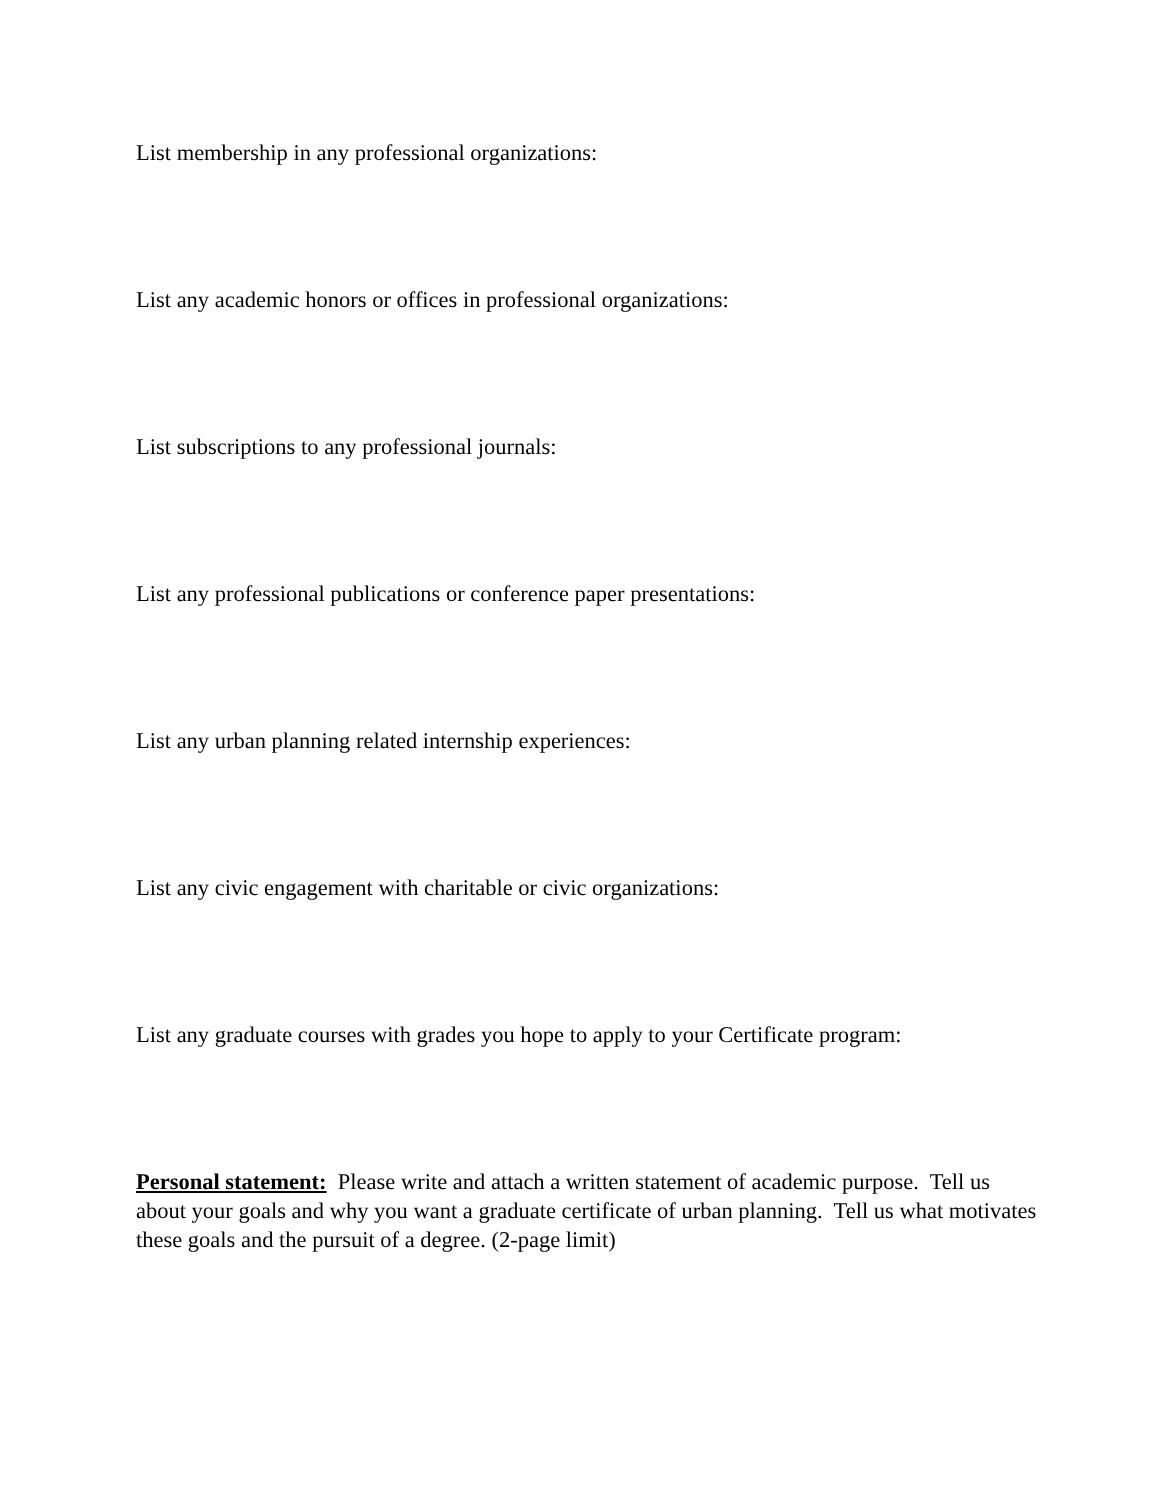List membership in any professional organizations:
List any academic honors or offices in professional organizations:
List subscriptions to any professional journals:
List any professional publications or conference paper presentations:
List any urban planning related internship experiences:
List any civic engagement with charitable or civic organizations:
List any graduate courses with grades you hope to apply to your Certificate program:
Personal statement: Please write and attach a written statement of academic purpose. Tell us about your goals and why you want a graduate certificate of urban planning. Tell us what motivates these goals and the pursuit of a degree. (2-page limit)